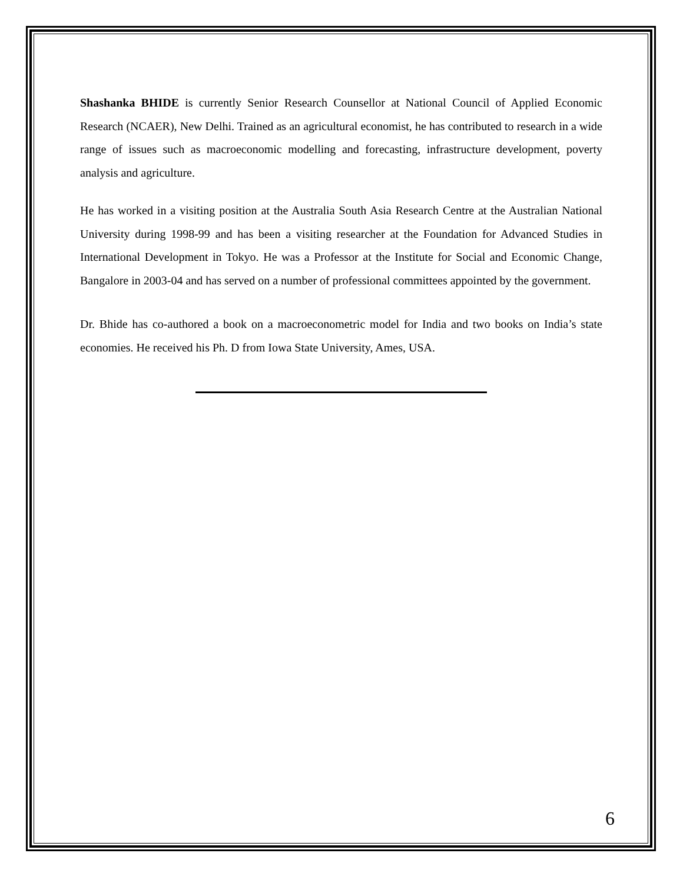Shashanka BHIDE is currently Senior Research Counsellor at National Council of Applied Economic Research (NCAER), New Delhi. Trained as an agricultural economist, he has contributed to research in a wide range of issues such as macroeconomic modelling and forecasting, infrastructure development, poverty analysis and agriculture.
He has worked in a visiting position at the Australia South Asia Research Centre at the Australian National University during 1998-99 and has been a visiting researcher at the Foundation for Advanced Studies in International Development in Tokyo. He was a Professor at the Institute for Social and Economic Change, Bangalore in 2003-04 and has served on a number of professional committees appointed by the government.
Dr. Bhide has co-authored a book on a macroeconometric model for India and two books on India’s state economies. He received his Ph. D from Iowa State University, Ames, USA.
6